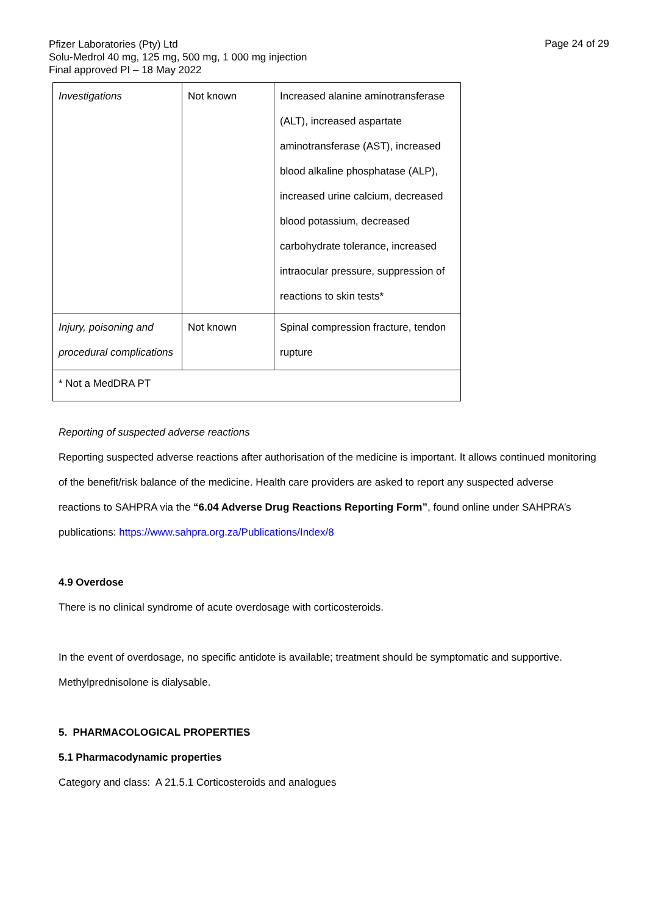Pfizer Laboratories (Pty) Ltd
Solu-Medrol 40 mg, 125 mg, 500 mg, 1 000 mg injection
Final approved PI – 18 May 2022
Page 24 of 29
| Investigations | Not known | Increased alanine aminotransferase (ALT), increased aspartate aminotransferase (AST), increased blood alkaline phosphatase (ALP), increased urine calcium, decreased blood potassium, decreased carbohydrate tolerance, increased intraocular pressure, suppression of reactions to skin tests* |
| Injury, poisoning and procedural complications | Not known | Spinal compression fracture, tendon rupture |
| * Not a MedDRA PT | | |
Reporting of suspected adverse reactions
Reporting suspected adverse reactions after authorisation of the medicine is important. It allows continued monitoring of the benefit/risk balance of the medicine. Health care providers are asked to report any suspected adverse reactions to SAHPRA via the “6.04 Adverse Drug Reactions Reporting Form”, found online under SAHPRA’s publications: https://www.sahpra.org.za/Publications/Index/8
4.9 Overdose
There is no clinical syndrome of acute overdosage with corticosteroids.
In the event of overdosage, no specific antidote is available; treatment should be symptomatic and supportive. Methylprednisolone is dialysable.
5. PHARMACOLOGICAL PROPERTIES
5.1 Pharmacodynamic properties
Category and class: A 21.5.1 Corticosteroids and analogues